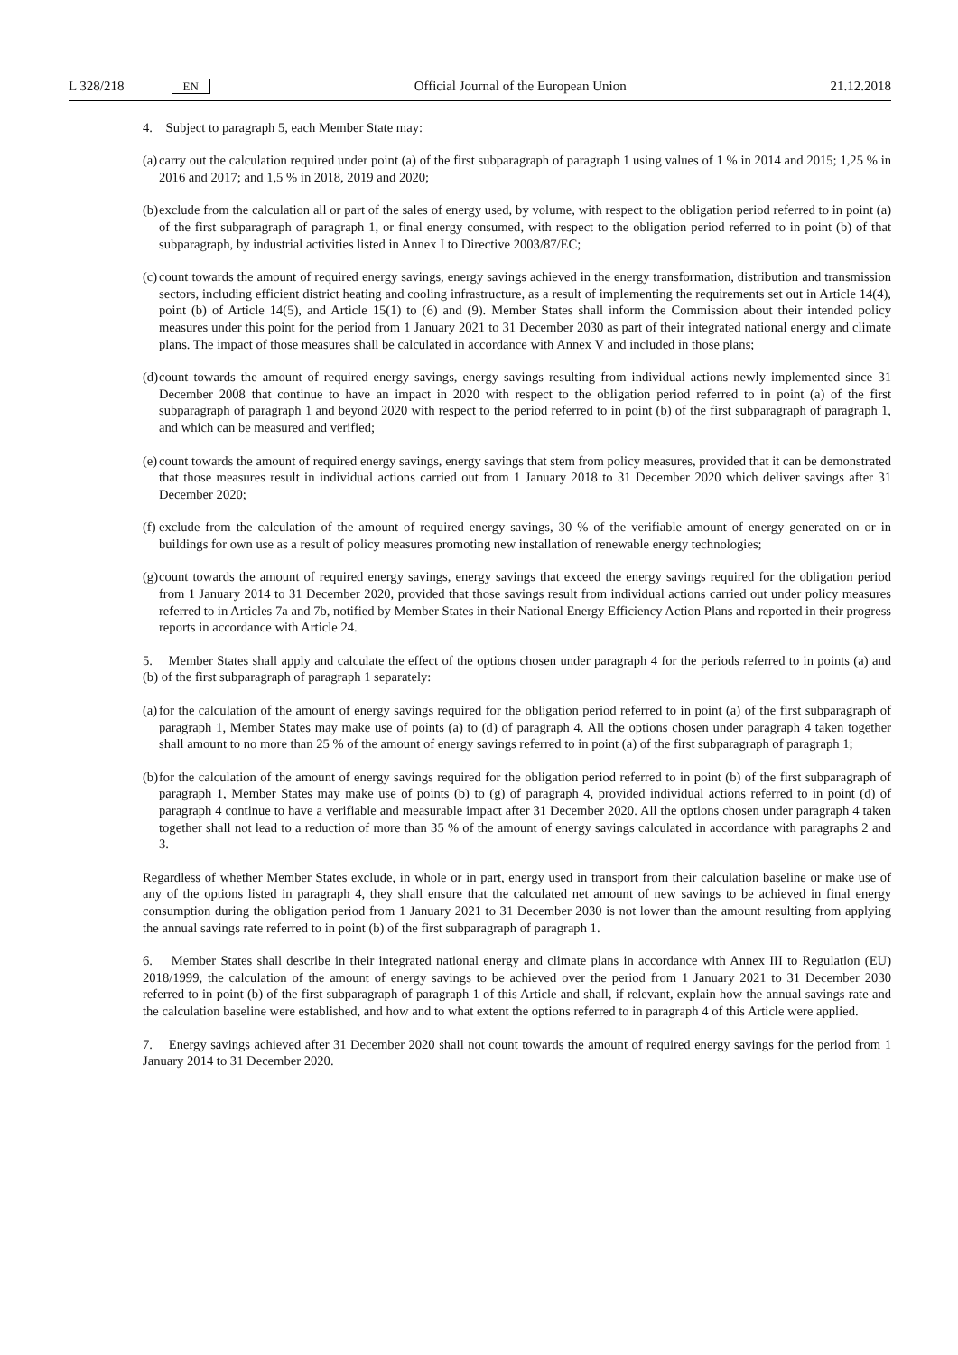L 328/218 EN
Official Journal of the European Union 21.12.2018
4. Subject to paragraph 5, each Member State may:
(a) carry out the calculation required under point (a) of the first subparagraph of paragraph 1 using values of 1 % in 2014 and 2015; 1,25 % in 2016 and 2017; and 1,5 % in 2018, 2019 and 2020;
(b) exclude from the calculation all or part of the sales of energy used, by volume, with respect to the obligation period referred to in point (a) of the first subparagraph of paragraph 1, or final energy consumed, with respect to the obligation period referred to in point (b) of that subparagraph, by industrial activities listed in Annex I to Directive 2003/87/EC;
(c) count towards the amount of required energy savings, energy savings achieved in the energy transformation, distribution and transmission sectors, including efficient district heating and cooling infrastructure, as a result of implementing the requirements set out in Article 14(4), point (b) of Article 14(5), and Article 15(1) to (6) and (9). Member States shall inform the Commission about their intended policy measures under this point for the period from 1 January 2021 to 31 December 2030 as part of their integrated national energy and climate plans. The impact of those measures shall be calculated in accordance with Annex V and included in those plans;
(d) count towards the amount of required energy savings, energy savings resulting from individual actions newly implemented since 31 December 2008 that continue to have an impact in 2020 with respect to the obligation period referred to in point (a) of the first subparagraph of paragraph 1 and beyond 2020 with respect to the period referred to in point (b) of the first subparagraph of paragraph 1, and which can be measured and verified;
(e) count towards the amount of required energy savings, energy savings that stem from policy measures, provided that it can be demonstrated that those measures result in individual actions carried out from 1 January 2018 to 31 December 2020 which deliver savings after 31 December 2020;
(f) exclude from the calculation of the amount of required energy savings, 30 % of the verifiable amount of energy generated on or in buildings for own use as a result of policy measures promoting new installation of renewable energy technologies;
(g) count towards the amount of required energy savings, energy savings that exceed the energy savings required for the obligation period from 1 January 2014 to 31 December 2020, provided that those savings result from individual actions carried out under policy measures referred to in Articles 7a and 7b, notified by Member States in their National Energy Efficiency Action Plans and reported in their progress reports in accordance with Article 24.
5. Member States shall apply and calculate the effect of the options chosen under paragraph 4 for the periods referred to in points (a) and (b) of the first subparagraph of paragraph 1 separately:
(a) for the calculation of the amount of energy savings required for the obligation period referred to in point (a) of the first subparagraph of paragraph 1, Member States may make use of points (a) to (d) of paragraph 4. All the options chosen under paragraph 4 taken together shall amount to no more than 25 % of the amount of energy savings referred to in point (a) of the first subparagraph of paragraph 1;
(b) for the calculation of the amount of energy savings required for the obligation period referred to in point (b) of the first subparagraph of paragraph 1, Member States may make use of points (b) to (g) of paragraph 4, provided individual actions referred to in point (d) of paragraph 4 continue to have a verifiable and measurable impact after 31 December 2020. All the options chosen under paragraph 4 taken together shall not lead to a reduction of more than 35 % of the amount of energy savings calculated in accordance with paragraphs 2 and 3.
Regardless of whether Member States exclude, in whole or in part, energy used in transport from their calculation baseline or make use of any of the options listed in paragraph 4, they shall ensure that the calculated net amount of new savings to be achieved in final energy consumption during the obligation period from 1 January 2021 to 31 December 2030 is not lower than the amount resulting from applying the annual savings rate referred to in point (b) of the first subparagraph of paragraph 1.
6. Member States shall describe in their integrated national energy and climate plans in accordance with Annex III to Regulation (EU) 2018/1999, the calculation of the amount of energy savings to be achieved over the period from 1 January 2021 to 31 December 2030 referred to in point (b) of the first subparagraph of paragraph 1 of this Article and shall, if relevant, explain how the annual savings rate and the calculation baseline were established, and how and to what extent the options referred to in paragraph 4 of this Article were applied.
7. Energy savings achieved after 31 December 2020 shall not count towards the amount of required energy savings for the period from 1 January 2014 to 31 December 2020.